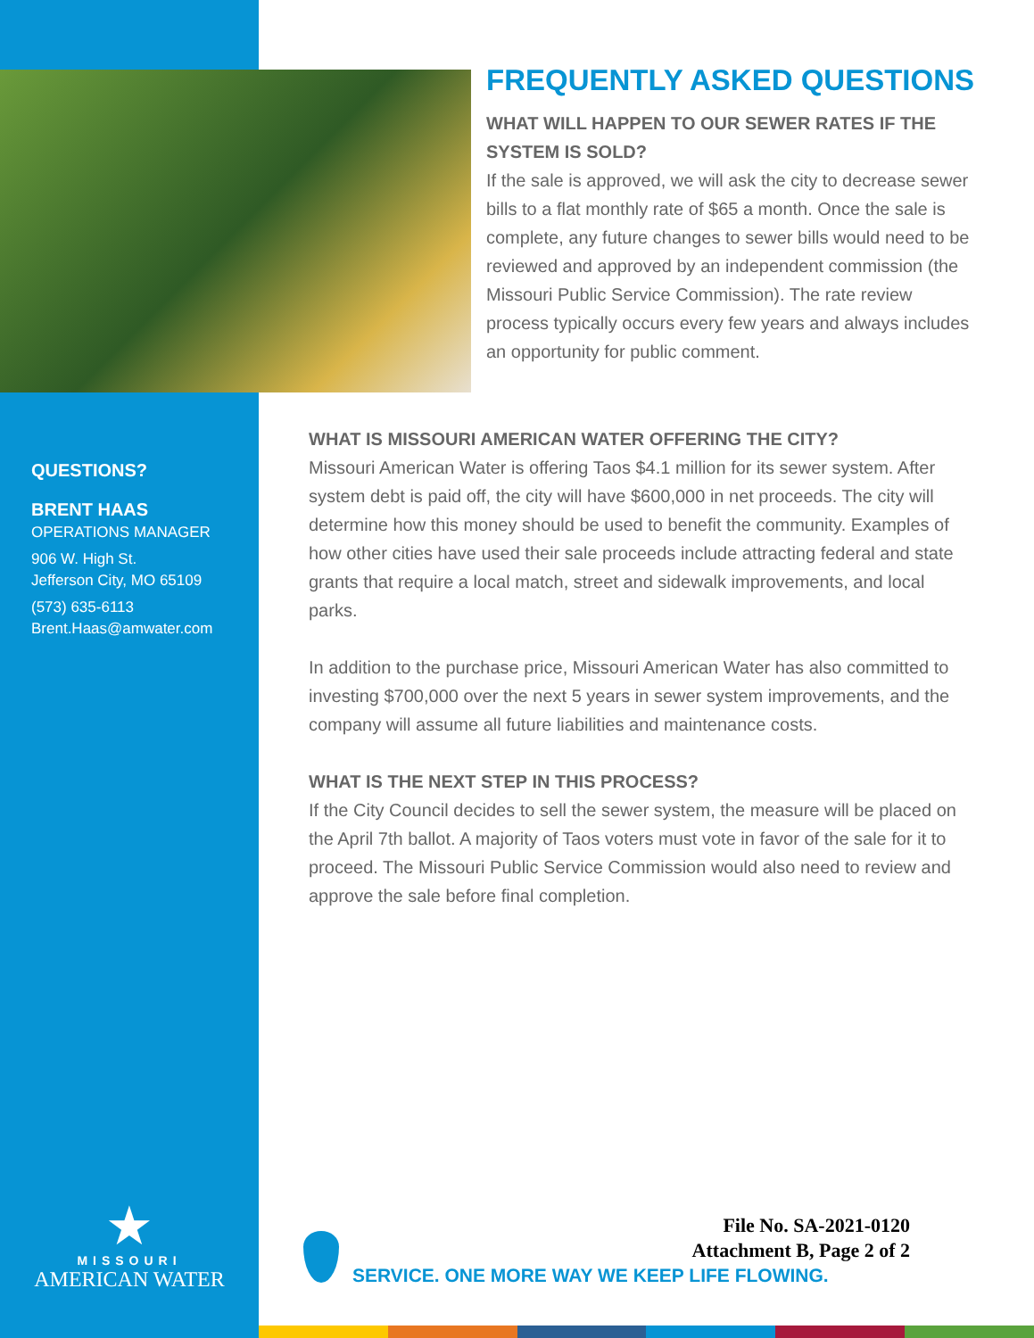FREQUENTLY ASKED QUESTIONS
WHAT WILL HAPPEN TO OUR SEWER RATES IF THE SYSTEM IS SOLD?
If the sale is approved, we will ask the city to decrease sewer bills to a flat monthly rate of $65 a month. Once the sale is complete, any future changes to sewer bills would need to be reviewed and approved by an independent commission (the Missouri Public Service Commission). The rate review process typically occurs every few years and always includes an opportunity for public comment.
QUESTIONS?
BRENT HAAS
OPERATIONS MANAGER
906 W. High St.
Jefferson City, MO 65109
(573) 635-6113
Brent.Haas@amwater.com
WHAT IS MISSOURI AMERICAN WATER OFFERING THE CITY?
Missouri American Water is offering Taos $4.1 million for its sewer system. After system debt is paid off, the city will have $600,000 in net proceeds. The city will determine how this money should be used to benefit the community. Examples of how other cities have used their sale proceeds include attracting federal and state grants that require a local match, street and sidewalk improvements, and local parks.
In addition to the purchase price, Missouri American Water has also committed to investing $700,000 over the next 5 years in sewer system improvements, and the company will assume all future liabilities and maintenance costs.
WHAT IS THE NEXT STEP IN THIS PROCESS?
If the City Council decides to sell the sewer system, the measure will be placed on the April 7th ballot. A majority of Taos voters must vote in favor of the sale for it to proceed. The Missouri Public Service Commission would also need to review and approve the sale before final completion.
★
MISSOURI
AMERICAN WATER
File No. SA-2021-0120
Attachment B, Page 2 of 2
SERVICE. ONE MORE WAY WE KEEP LIFE FLOWING.